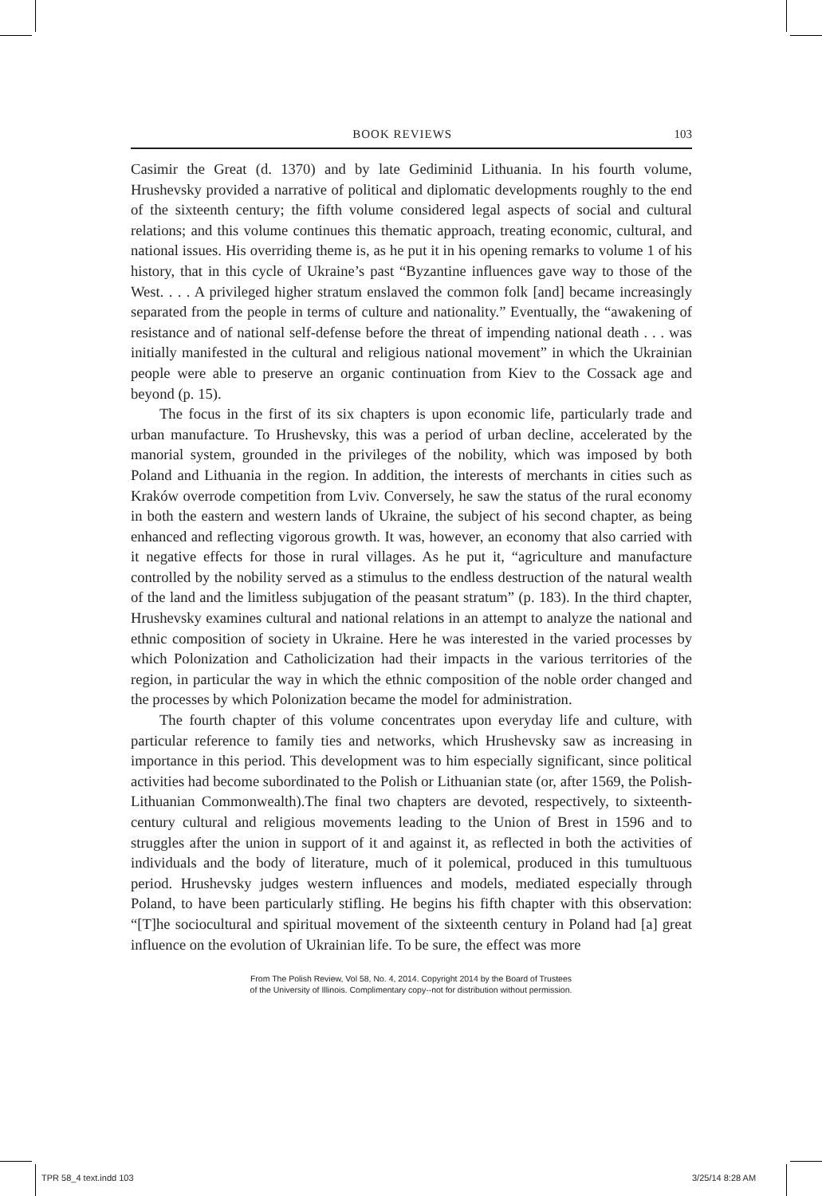BOOK REVIEWS 103
Casimir the Great (d. 1370) and by late Gediminid Lithuania. In his fourth volume, Hrushevsky provided a narrative of political and diplomatic developments roughly to the end of the sixteenth century; the fifth volume considered legal aspects of social and cultural relations; and this volume continues this thematic approach, treating economic, cultural, and national issues. His overriding theme is, as he put it in his opening remarks to volume 1 of his history, that in this cycle of Ukraine’s past “Byzantine influences gave way to those of the West. . . . A privileged higher stratum enslaved the common folk [and] became increasingly separated from the people in terms of culture and nationality.” Eventually, the “awakening of resistance and of national self-defense before the threat of impending national death . . . was initially manifested in the cultural and religious national movement” in which the Ukrainian people were able to preserve an organic continuation from Kiev to the Cossack age and beyond (p. 15).
The focus in the first of its six chapters is upon economic life, particularly trade and urban manufacture. To Hrushevsky, this was a period of urban decline, accelerated by the manorial system, grounded in the privileges of the nobility, which was imposed by both Poland and Lithuania in the region. In addition, the interests of merchants in cities such as Kraków overrode competition from Lviv. Conversely, he saw the status of the rural economy in both the eastern and western lands of Ukraine, the subject of his second chapter, as being enhanced and reflecting vigorous growth. It was, however, an economy that also carried with it negative effects for those in rural villages. As he put it, “agriculture and manufacture controlled by the nobility served as a stimulus to the endless destruction of the natural wealth of the land and the limitless subjugation of the peasant stratum” (p. 183). In the third chapter, Hrushevsky examines cultural and national relations in an attempt to analyze the national and ethnic composition of society in Ukraine. Here he was interested in the varied processes by which Polonization and Catholicization had their impacts in the various territories of the region, in particular the way in which the ethnic composition of the noble order changed and the processes by which Polonization became the model for administration.
The fourth chapter of this volume concentrates upon everyday life and culture, with particular reference to family ties and networks, which Hrushevsky saw as increasing in importance in this period. This development was to him especially significant, since political activities had become subordinated to the Polish or Lithuanian state (or, after 1569, the Polish-Lithuanian Commonwealth).The final two chapters are devoted, respectively, to sixteenth-century cultural and religious movements leading to the Union of Brest in 1596 and to struggles after the union in support of it and against it, as reflected in both the activities of individuals and the body of literature, much of it polemical, produced in this tumultuous period. Hrushevsky judges western influences and models, mediated especially through Poland, to have been particularly stifling. He begins his fifth chapter with this observation: “[T]he sociocultural and spiritual movement of the sixteenth century in Poland had [a] great influence on the evolution of Ukrainian life. To be sure, the effect was more
From The Polish Review, Vol 58, No. 4, 2014. Copyright 2014 by the Board of Trustees
of the University of Illinois. Complimentary copy--not for distribution without permission.
TPR 58_4 text.indd 103 3/25/14 8:28 AM